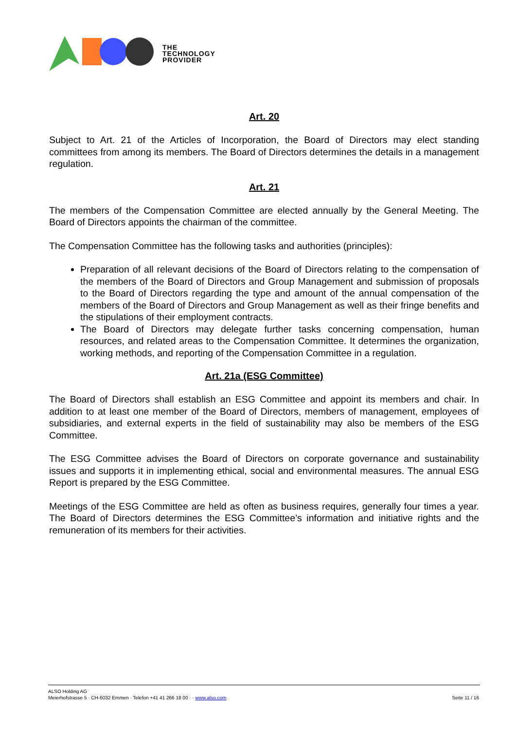THE
TECHNOLOGY
PROVIDER
Art. 20
Subject to Art. 21 of the Articles of Incorporation, the Board of Directors may elect standing committees from among its members. The Board of Directors determines the details in a management regulation.
Art. 21
The members of the Compensation Committee are elected annually by the General Meeting. The Board of Directors appoints the chairman of the committee.
The Compensation Committee has the following tasks and authorities (principles):
Preparation of all relevant decisions of the Board of Directors relating to the compensation of the members of the Board of Directors and Group Management and submission of proposals to the Board of Directors regarding the type and amount of the annual compensation of the members of the Board of Directors and Group Management as well as their fringe benefits and the stipulations of their employment contracts.
The Board of Directors may delegate further tasks concerning compensation, human resources, and related areas to the Compensation Committee. It determines the organization, working methods, and reporting of the Compensation Committee in a regulation.
Art. 21a (ESG Committee)
The Board of Directors shall establish an ESG Committee and appoint its members and chair. In addition to at least one member of the Board of Directors, members of management, employees of subsidiaries, and external experts in the field of sustainability may also be members of the ESG Committee.
The ESG Committee advises the Board of Directors on corporate governance and sustainability issues and supports it in implementing ethical, social and environmental measures. The annual ESG Report is prepared by the ESG Committee.
Meetings of the ESG Committee are held as often as business requires, generally four times a year. The Board of Directors determines the ESG Committee’s information and initiative rights and the remuneration of its members for their activities.
ALSO Holding AG
Meierhofstrasse 5 · CH-6032 Emmen · Telefon +41 41 266 18 00 · · www.also.com
Seite 11 / 16